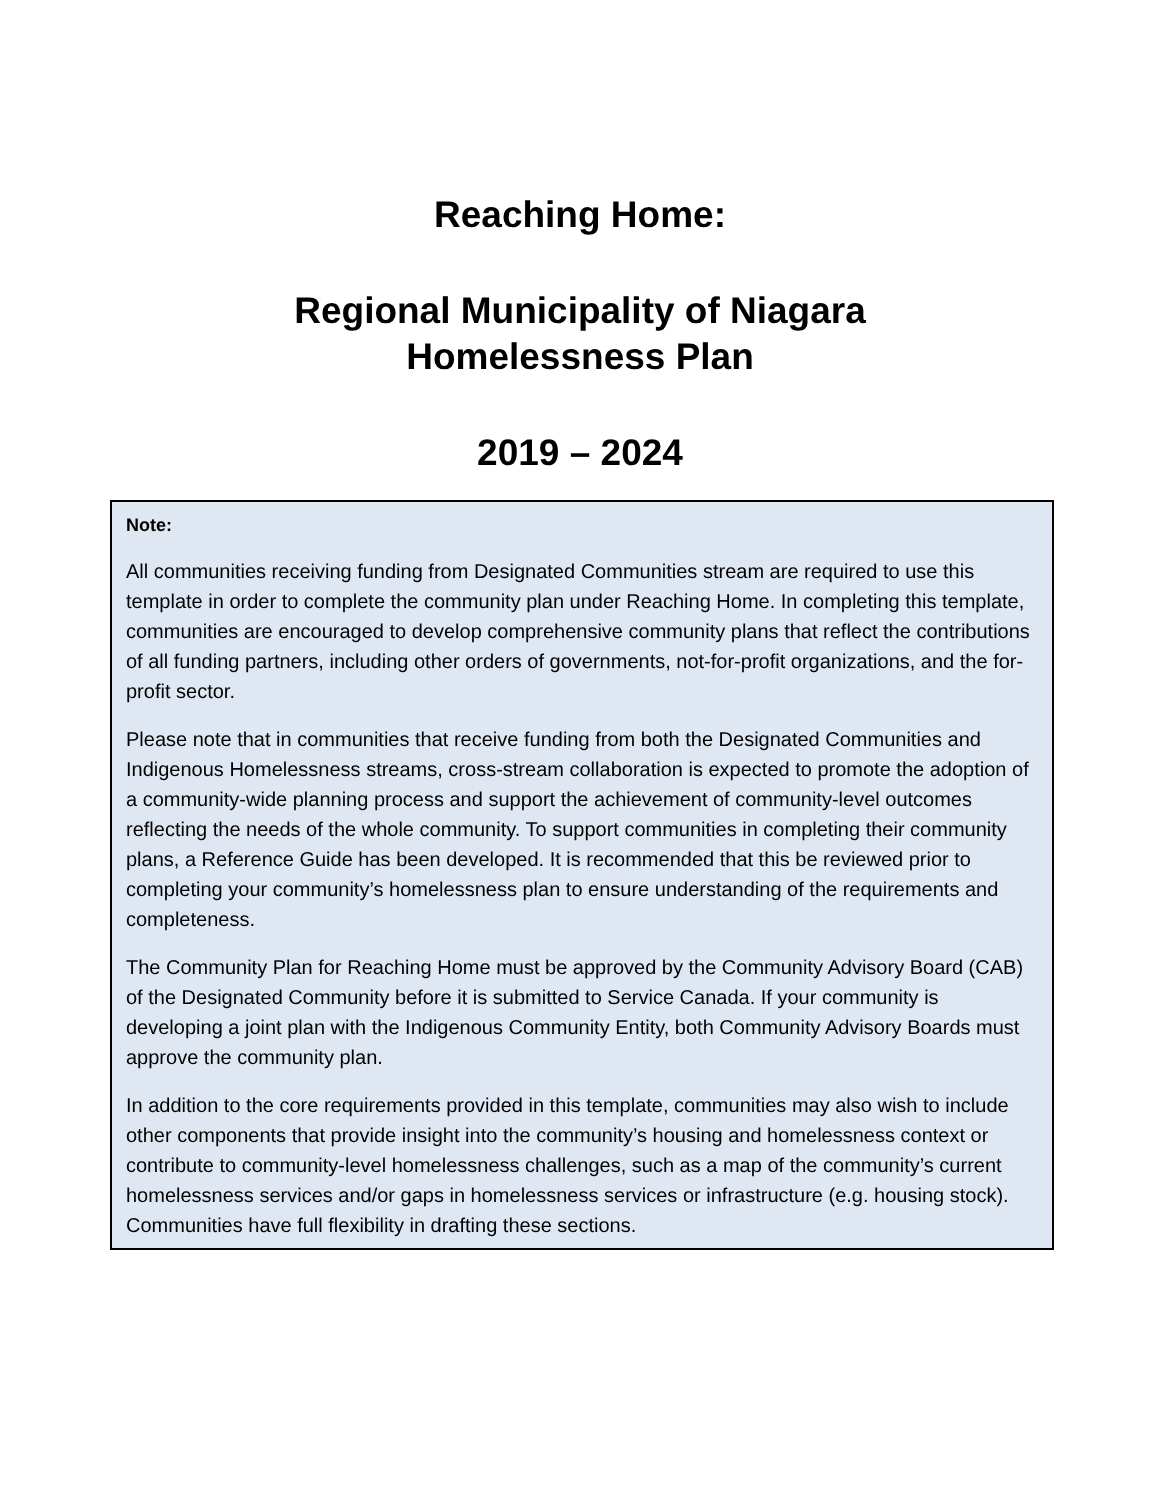Reaching Home:
Regional Municipality of Niagara
Homelessness Plan
2019 – 2024
Note:
All communities receiving funding from Designated Communities stream are required to use this template in order to complete the community plan under Reaching Home. In completing this template, communities are encouraged to develop comprehensive community plans that reflect the contributions of all funding partners, including other orders of governments, not-for-profit organizations, and the for-profit sector.
Please note that in communities that receive funding from both the Designated Communities and Indigenous Homelessness streams, cross-stream collaboration is expected to promote the adoption of a community-wide planning process and support the achievement of community-level outcomes reflecting the needs of the whole community. To support communities in completing their community plans, a Reference Guide has been developed. It is recommended that this be reviewed prior to completing your community’s homelessness plan to ensure understanding of the requirements and completeness.
The Community Plan for Reaching Home must be approved by the Community Advisory Board (CAB) of the Designated Community before it is submitted to Service Canada. If your community is developing a joint plan with the Indigenous Community Entity, both Community Advisory Boards must approve the community plan.
In addition to the core requirements provided in this template, communities may also wish to include other components that provide insight into the community’s housing and homelessness context or contribute to community-level homelessness challenges, such as a map of the community’s current homelessness services and/or gaps in homelessness services or infrastructure (e.g. housing stock). Communities have full flexibility in drafting these sections.